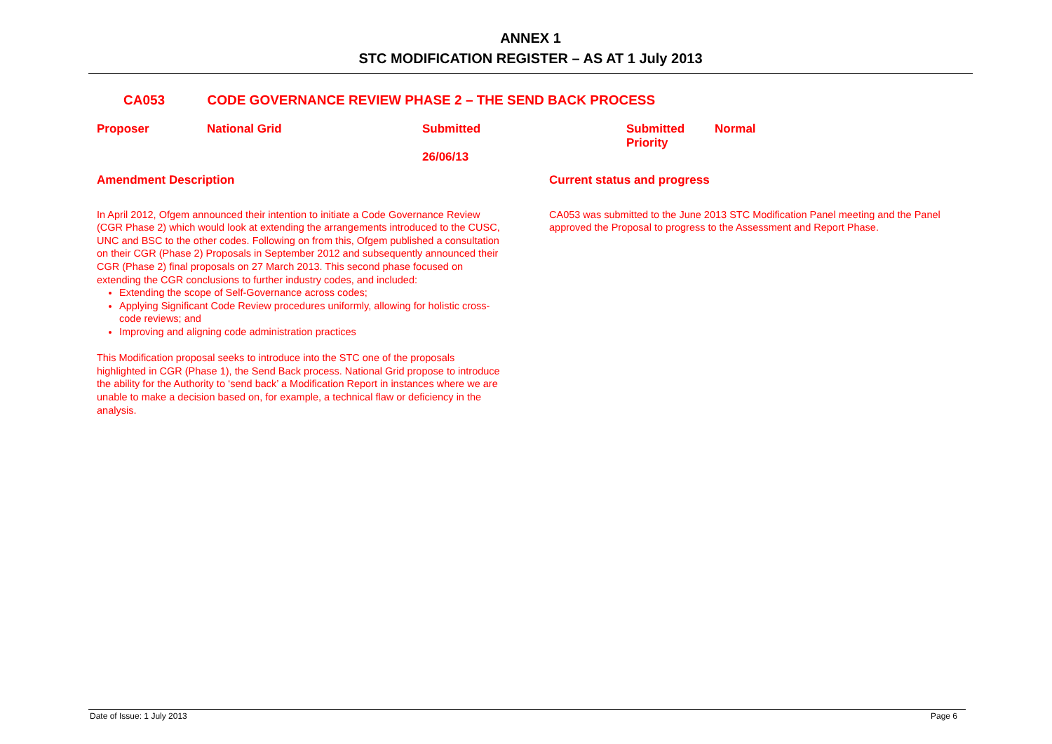ANNEX 1
STC MODIFICATION REGISTER – AS AT 1 July 2013
CA053 CODE GOVERNANCE REVIEW PHASE 2 – THE SEND BACK PROCESS
| Proposer | National Grid | Submitted 26/06/13 | Submitted Priority | Normal |
Amendment Description
In April 2012, Ofgem announced their intention to initiate a Code Governance Review (CGR Phase 2) which would look at extending the arrangements introduced to the CUSC, UNC and BSC to the other codes. Following on from this, Ofgem published a consultation on their CGR (Phase 2) Proposals in September 2012 and subsequently announced their CGR (Phase 2) final proposals on 27 March 2013. This second phase focused on extending the CGR conclusions to further industry codes, and included:
Extending the scope of Self-Governance across codes;
Applying Significant Code Review procedures uniformly, allowing for holistic cross-code reviews; and
Improving and aligning code administration practices
This Modification proposal seeks to introduce into the STC one of the proposals highlighted in CGR (Phase 1), the Send Back process. National Grid propose to introduce the ability for the Authority to ‘send back’ a Modification Report in instances where we are unable to make a decision based on, for example, a technical flaw or deficiency in the analysis.
Current status and progress
CA053 was submitted to the June 2013 STC Modification Panel meeting and the Panel approved the Proposal to progress to the Assessment and Report Phase.
Date of Issue: 1 July 2013 Page 6